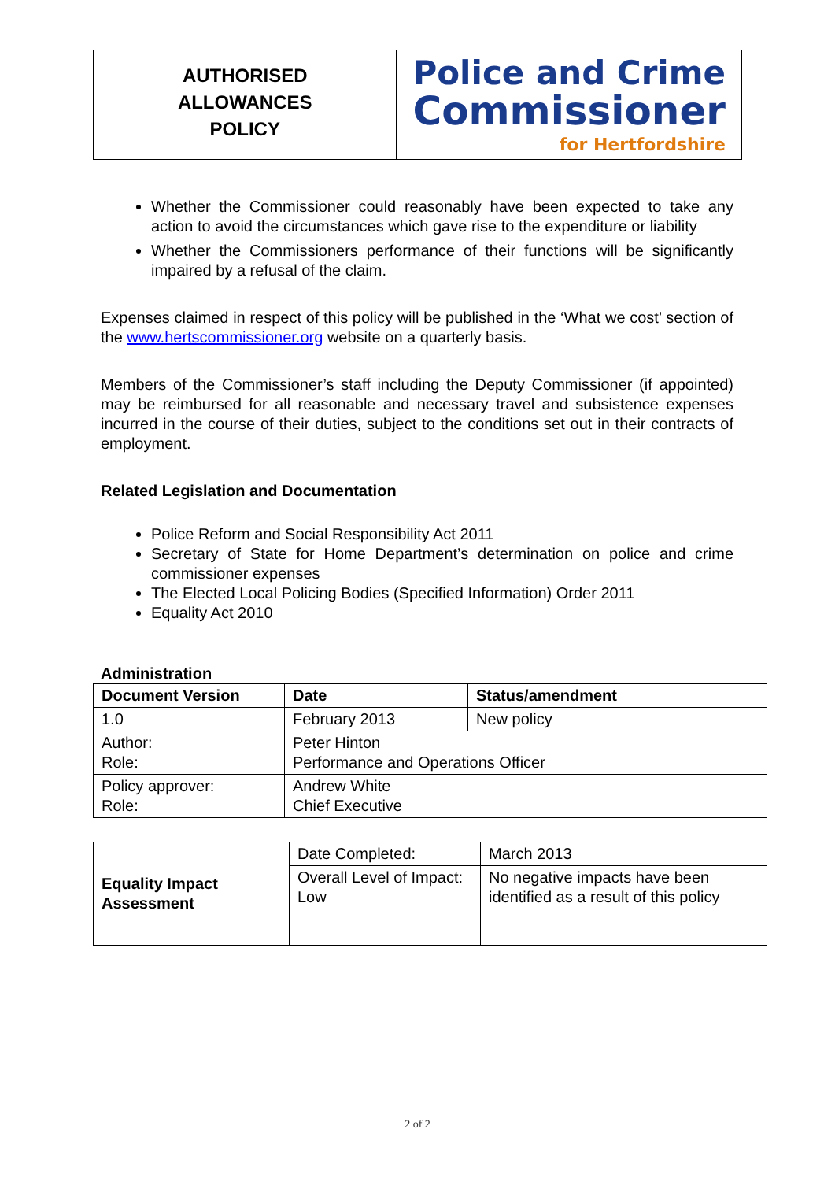AUTHORISED
ALLOWANCES
POLICY
Police and Crime
Commissioner
for Hertfordshire
Whether the Commissioner could reasonably have been expected to take any action to avoid the circumstances which gave rise to the expenditure or liability
Whether the Commissioners performance of their functions will be significantly impaired by a refusal of the claim.
Expenses claimed in respect of this policy will be published in the ‘What we cost’ section of the www.hertscommissioner.org website on a quarterly basis.
Members of the Commissioner’s staff including the Deputy Commissioner (if appointed) may be reimbursed for all reasonable and necessary travel and subsistence expenses incurred in the course of their duties, subject to the conditions set out in their contracts of employment.
Related Legislation and Documentation
Police Reform and Social Responsibility Act 2011
Secretary of State for Home Department’s determination on police and crime commissioner expenses
The Elected Local Policing Bodies (Specified Information) Order 2011
Equality Act 2010
Administration
| Document Version | Date | Status/amendment |
| --- | --- | --- |
| 1.0 | February 2013 | New policy |
| Author: Role: | Peter Hinton Performance and Operations Officer | |
| Policy approver: Role: | Andrew White Chief Executive | |
| Equality Impact Assessment | Date Completed: | March 2013 |
| | Overall Level of Impact: Low | No negative impacts have been identified as a result of this policy |
2 of 2